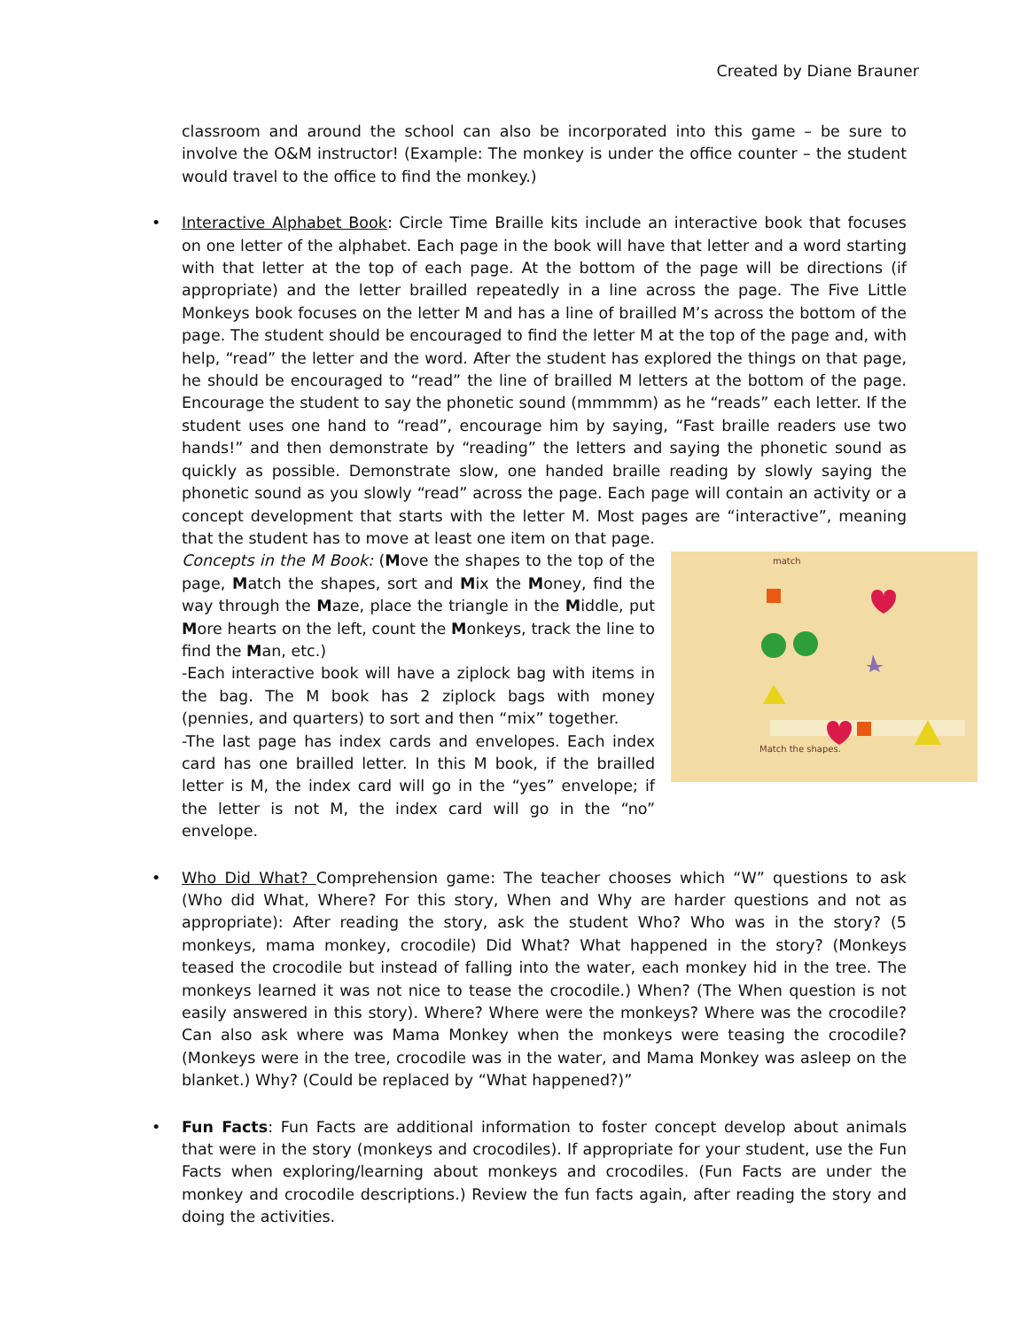Created by Diane Brauner
classroom and around the school can also be incorporated into this game – be sure to involve the O&M instructor! (Example: The monkey is under the office counter – the student would travel to the office to find the monkey.)
•
Interactive Alphabet Book: Circle Time Braille kits include an interactive book that focuses on one letter of the alphabet. Each page in the book will have that letter and a word starting with that letter at the top of each page. At the bottom of the page will be directions (if appropriate) and the letter brailled repeatedly in a line across the page. The Five Little Monkeys book focuses on the letter M and has a line of brailled M’s across the bottom of the page. The student should be encouraged to find the letter M at the top of the page and, with help, “read” the letter and the word. After the student has explored the things on that page, he should be encouraged to “read” the line of brailled M letters at the bottom of the page. Encourage the student to say the phonetic sound (mmmmm) as he “reads” each letter. If the student uses one hand to “read”, encourage him by saying, “Fast braille readers use two hands!” and then demonstrate by “reading” the letters and saying the phonetic sound as quickly as possible. Demonstrate slow, one handed braille reading by slowly saying the phonetic sound as you slowly “read” across the page. Each page will contain an activity or a concept development that starts with the letter M. Most pages are “interactive”, meaning that the student has to move at least one item on that page.
match
Match the shapes.
Concepts in the M Book: (Move the shapes to the top of the page, Match the shapes, sort and Mix the Money, find the way through the Maze, place the triangle in the Middle, put More hearts on the left, count the Monkeys, track the line to find the Man, etc.)
-Each interactive book will have a ziplock bag with items in the bag. The M book has 2 ziplock bags with money (pennies, and quarters) to sort and then “mix” together.
-The last page has index cards and envelopes. Each index card has one brailled letter. In this M book, if the brailled letter is M, the index card will go in the “yes” envelope; if the letter is not M, the index card will go in the “no” envelope.
•
Who Did What? Comprehension game: The teacher chooses which “W” questions to ask (Who did What, Where? For this story, When and Why are harder questions and not as appropriate): After reading the story, ask the student Who? Who was in the story? (5 monkeys, mama monkey, crocodile) Did What? What happened in the story? (Monkeys teased the crocodile but instead of falling into the water, each monkey hid in the tree. The monkeys learned it was not nice to tease the crocodile.) When? (The When question is not easily answered in this story). Where? Where were the monkeys? Where was the crocodile? Can also ask where was Mama Monkey when the monkeys were teasing the crocodile? (Monkeys were in the tree, crocodile was in the water, and Mama Monkey was asleep on the blanket.) Why? (Could be replaced by “What happened?)”
•
Fun Facts: Fun Facts are additional information to foster concept develop about animals that were in the story (monkeys and crocodiles). If appropriate for your student, use the Fun Facts when exploring/learning about monkeys and crocodiles. (Fun Facts are under the monkey and crocodile descriptions.) Review the fun facts again, after reading the story and doing the activities.